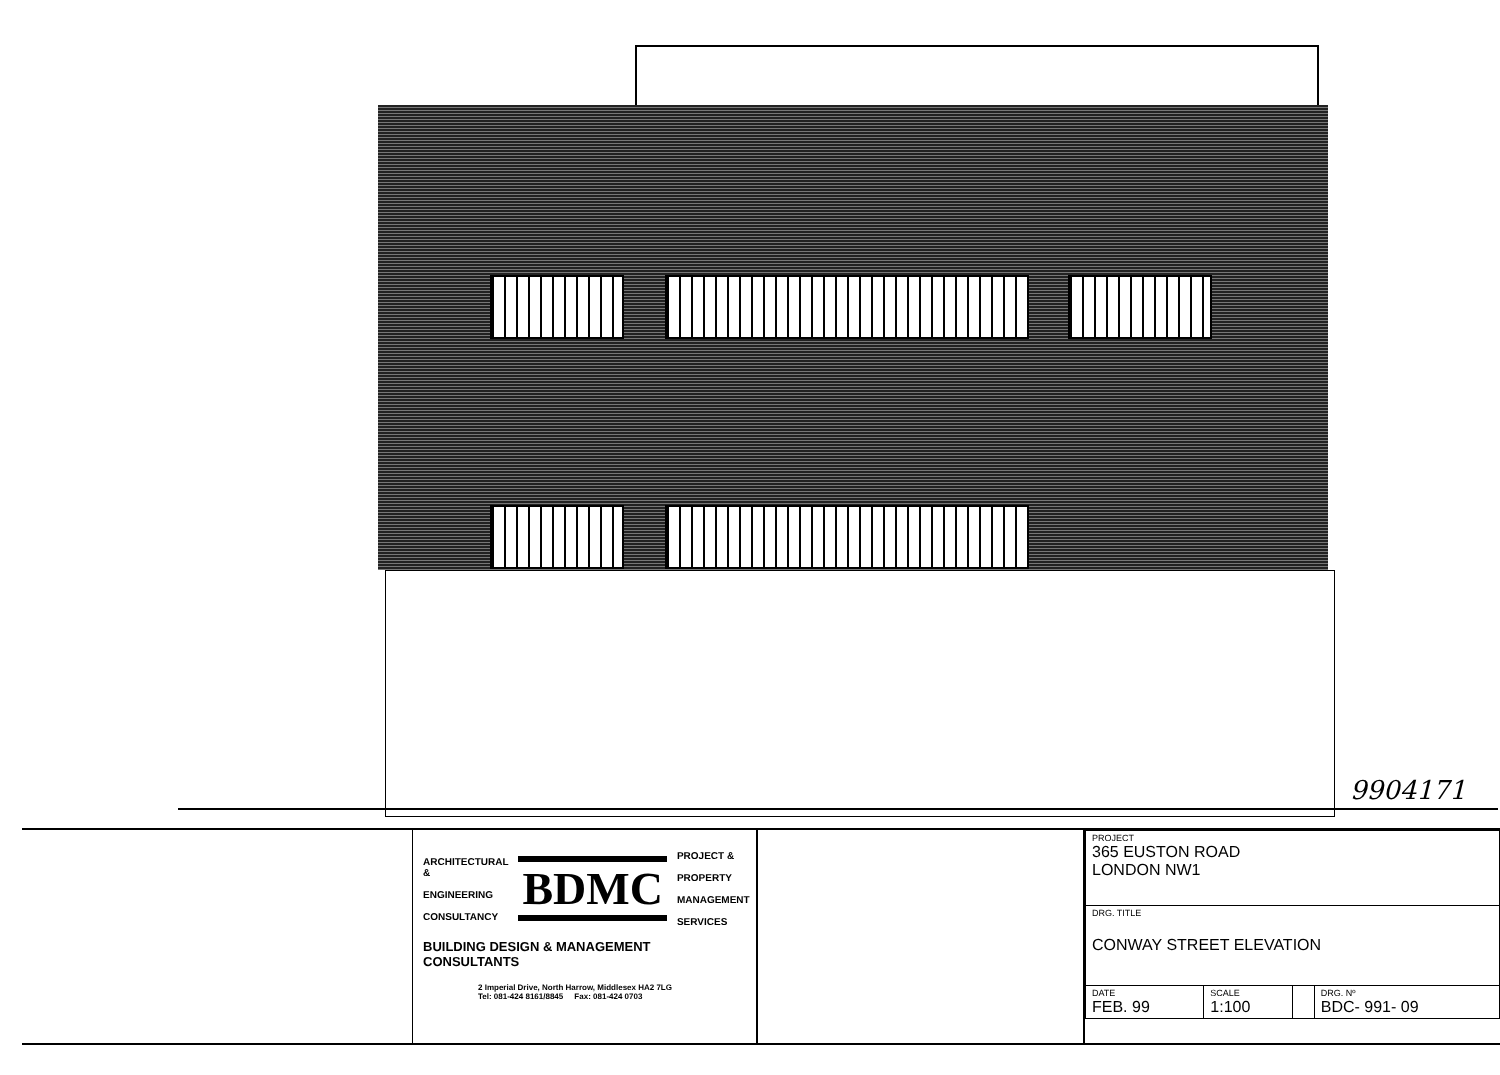9904171
ARCHITECTURAL &
ENGINEERING
CONSULTANCY
BDMC
PROJECT &
PROPERTY
MANAGEMENT
SERVICES
BUILDING DESIGN & MANAGEMENT CONSULTANTS
2 Imperial Drive, North Harrow, Middlesex HA2 7LG
Tel: 081-424 8161/8845 Fax: 081-424 0703
| PROJECT 365 EUSTON ROAD LONDON NW1 | | | |
| DRG. TITLE CONWAY STREET ELEVATION | | | |
| DATE FEB. 99 | SCALE 1:100 | | DRG. Nº BDC- 991- 09 |